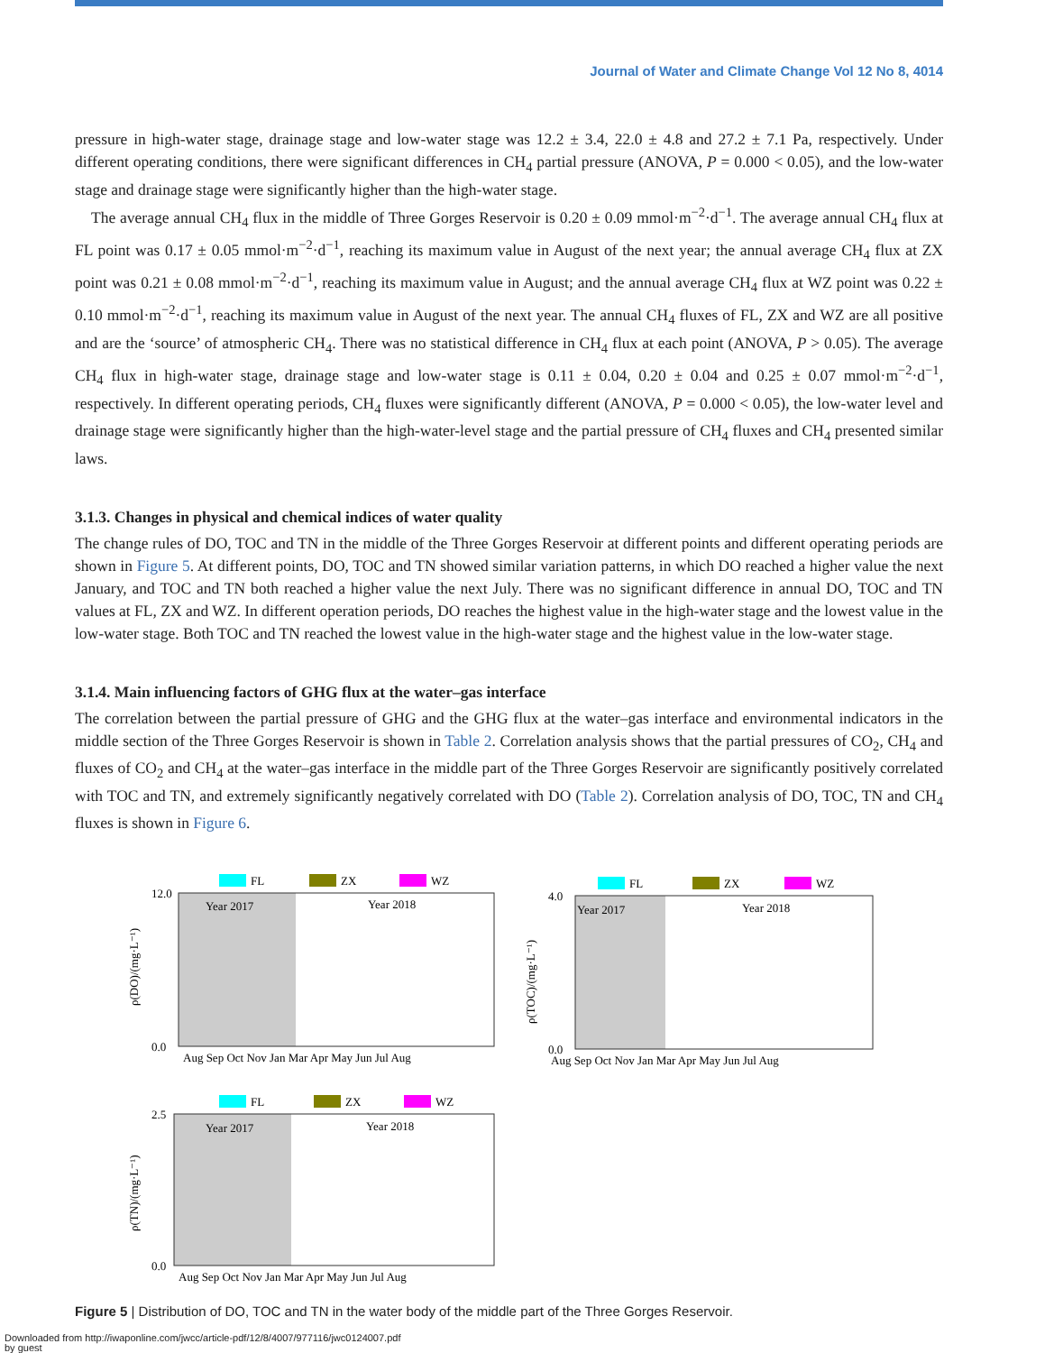Journal of Water and Climate Change Vol 12 No 8, 4014
pressure in high-water stage, drainage stage and low-water stage was 12.2 ± 3.4, 22.0 ± 4.8 and 27.2 ± 7.1 Pa, respectively. Under different operating conditions, there were significant differences in CH<sub>4</sub> partial pressure (ANOVA, P = 0.000 < 0.05), and the low-water stage and drainage stage were significantly higher than the high-water stage.
The average annual CH<sub>4</sub> flux in the middle of Three Gorges Reservoir is 0.20 ± 0.09 mmol·m<sup>−2</sup>·d<sup>−1</sup>. The average annual CH<sub>4</sub> flux at FL point was 0.17 ± 0.05 mmol·m<sup>−2</sup>·d<sup>−1</sup>, reaching its maximum value in August of the next year; the annual average CH<sub>4</sub> flux at ZX point was 0.21 ± 0.08 mmol·m<sup>−2</sup>·d<sup>−1</sup>, reaching its maximum value in August; and the annual average CH<sub>4</sub> flux at WZ point was 0.22 ± 0.10 mmol·m<sup>−2</sup>·d<sup>−1</sup>, reaching its maximum value in August of the next year. The annual CH<sub>4</sub> fluxes of FL, ZX and WZ are all positive and are the ‘source’ of atmospheric CH<sub>4</sub>. There was no statistical difference in CH<sub>4</sub> flux at each point (ANOVA, P > 0.05). The average CH<sub>4</sub> flux in high-water stage, drainage stage and low-water stage is 0.11 ± 0.04, 0.20 ± 0.04 and 0.25 ± 0.07 mmol·m<sup>−2</sup>·d<sup>−1</sup>, respectively. In different operating periods, CH<sub>4</sub> fluxes were significantly different (ANOVA, P = 0.000 < 0.05), the low-water level and drainage stage were significantly higher than the high-water-level stage and the partial pressure of CH<sub>4</sub> fluxes and CH<sub>4</sub> presented similar laws.
3.1.3. Changes in physical and chemical indices of water quality
The change rules of DO, TOC and TN in the middle of the Three Gorges Reservoir at different points and different operating periods are shown in Figure 5. At different points, DO, TOC and TN showed similar variation patterns, in which DO reached a higher value the next January, and TOC and TN both reached a higher value the next July. There was no significant difference in annual DO, TOC and TN values at FL, ZX and WZ. In different operation periods, DO reaches the highest value in the high-water stage and the lowest value in the low-water stage. Both TOC and TN reached the lowest value in the high-water stage and the highest value in the low-water stage.
3.1.4. Main influencing factors of GHG flux at the water–gas interface
The correlation between the partial pressure of GHG and the GHG flux at the water–gas interface and environmental indicators in the middle section of the Three Gorges Reservoir is shown in Table 2. Correlation analysis shows that the partial pressures of CO<sub>2</sub>, CH<sub>4</sub> and fluxes of CO<sub>2</sub> and CH<sub>4</sub> at the water–gas interface in the middle part of the Three Gorges Reservoir are significantly positively correlated with TOC and TN, and extremely significantly negatively correlated with DO (Table 2). Correlation analysis of DO, TOC, TN and CH<sub>4</sub> fluxes is shown in Figure 6.
FL
ZX
WZ
Year 2017
Year 2018
12.0
0.0
ρ(DO)/(mg·L⁻¹)
Aug Sep Oct Nov Jan Mar Apr May Jun Jul Aug
FL
ZX
WZ
Year 2017
Year 2018
4.0
0.0
ρ(TOC)/(mg·L⁻¹)
Aug Sep Oct Nov Jan Mar Apr May Jun Jul Aug
FL
ZX
WZ
Year 2017
Year 2018
2.5
0.0
ρ(TN)/(mg·L⁻¹)
Aug Sep Oct Nov Jan Mar Apr May Jun Jul Aug
Figure 5 | Distribution of DO, TOC and TN in the water body of the middle part of the Three Gorges Reservoir.
Downloaded from http://iwaponline.com/jwcc/article-pdf/12/8/4007/977116/jwc0124007.pdf
by guest